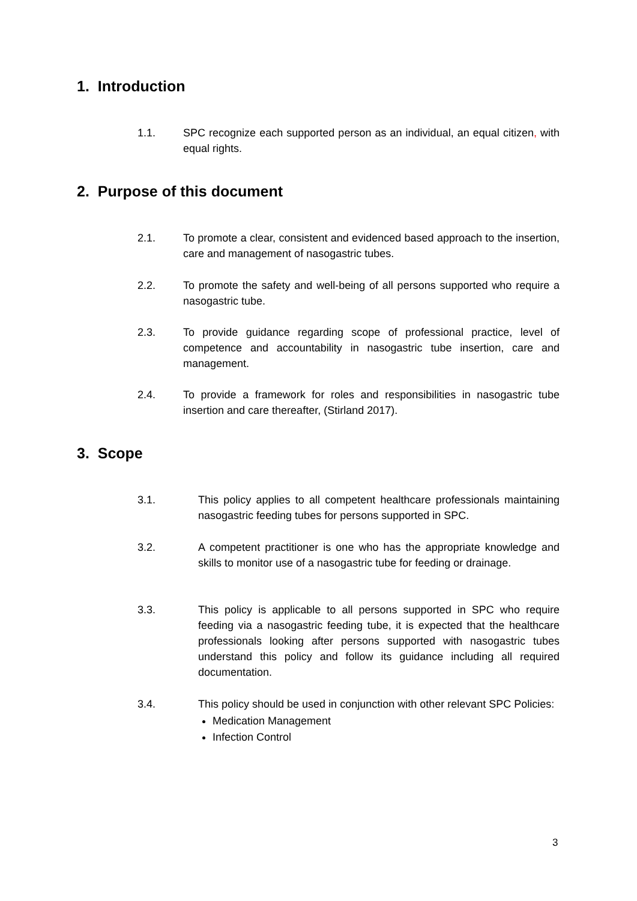1. Introduction
1.1. SPC recognize each supported person as an individual, an equal citizen, with equal rights.
2. Purpose of this document
2.1. To promote a clear, consistent and evidenced based approach to the insertion, care and management of nasogastric tubes.
2.2. To promote the safety and well-being of all persons supported who require a nasogastric tube.
2.3. To provide guidance regarding scope of professional practice, level of competence and accountability in nasogastric tube insertion, care and management.
2.4. To provide a framework for roles and responsibilities in nasogastric tube insertion and care thereafter, (Stirland 2017).
3. Scope
3.1. This policy applies to all competent healthcare professionals maintaining nasogastric feeding tubes for persons supported in SPC.
3.2. A competent practitioner is one who has the appropriate knowledge and skills to monitor use of a nasogastric tube for feeding or drainage.
3.3. This policy is applicable to all persons supported in SPC who require feeding via a nasogastric feeding tube, it is expected that the healthcare professionals looking after persons supported with nasogastric tubes understand this policy and follow its guidance including all required documentation.
3.4. This policy should be used in conjunction with other relevant SPC Policies:
Medication Management
Infection Control
3